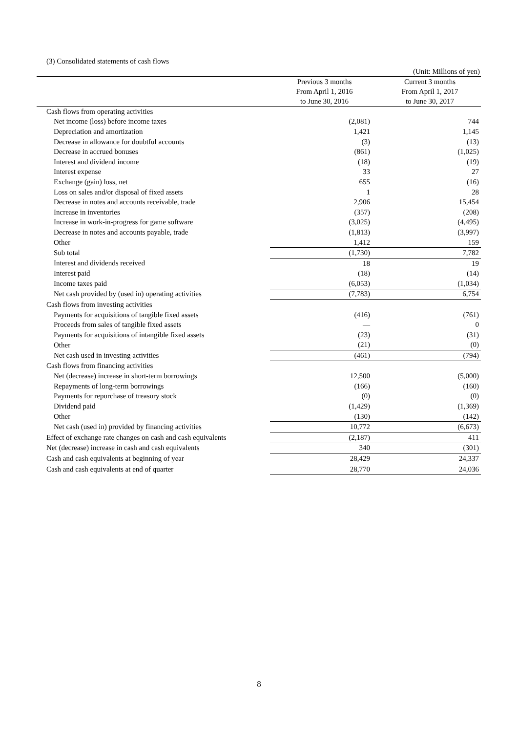(3) Consolidated statements of cash flows
(Unit: Millions of yen)
| | Previous 3 months From April 1, 2016 to June 30, 2016 | Current 3 months From April 1, 2017 to June 30, 2017 |
| --- | --- | --- |
| Cash flows from operating activities | | |
| Net income (loss) before income taxes | (2,081) | 744 |
| Depreciation and amortization | 1,421 | 1,145 |
| Decrease in allowance for doubtful accounts | (3) | (13) |
| Decrease in accrued bonuses | (861) | (1,025) |
| Interest and dividend income | (18) | (19) |
| Interest expense | 33 | 27 |
| Exchange (gain) loss, net | 655 | (16) |
| Loss on sales and/or disposal of fixed assets | 1 | 28 |
| Decrease in notes and accounts receivable, trade | 2,906 | 15,454 |
| Increase in inventories | (357) | (208) |
| Increase in work-in-progress for game software | (3,025) | (4,495) |
| Decrease in notes and accounts payable, trade | (1,813) | (3,997) |
| Other | 1,412 | 159 |
| Sub total | (1,730) | 7,782 |
| Interest and dividends received | 18 | 19 |
| Interest paid | (18) | (14) |
| Income taxes paid | (6,053) | (1,034) |
| Net cash provided by (used in) operating activities | (7,783) | 6,754 |
| Cash flows from investing activities | | |
| Payments for acquisitions of tangible fixed assets | (416) | (761) |
| Proceeds from sales of tangible fixed assets | — | 0 |
| Payments for acquisitions of intangible fixed assets | (23) | (31) |
| Other | (21) | (0) |
| Net cash used in investing activities | (461) | (794) |
| Cash flows from financing activities | | |
| Net (decrease) increase in short-term borrowings | 12,500 | (5,000) |
| Repayments of long-term borrowings | (166) | (160) |
| Payments for repurchase of treasury stock | (0) | (0) |
| Dividend paid | (1,429) | (1,369) |
| Other | (130) | (142) |
| Net cash (used in) provided by financing activities | 10,772 | (6,673) |
| Effect of exchange rate changes on cash and cash equivalents | (2,187) | 411 |
| Net (decrease) increase in cash and cash equivalents | 340 | (301) |
| Cash and cash equivalents at beginning of year | 28,429 | 24,337 |
| Cash and cash equivalents at end of quarter | 28,770 | 24,036 |
8